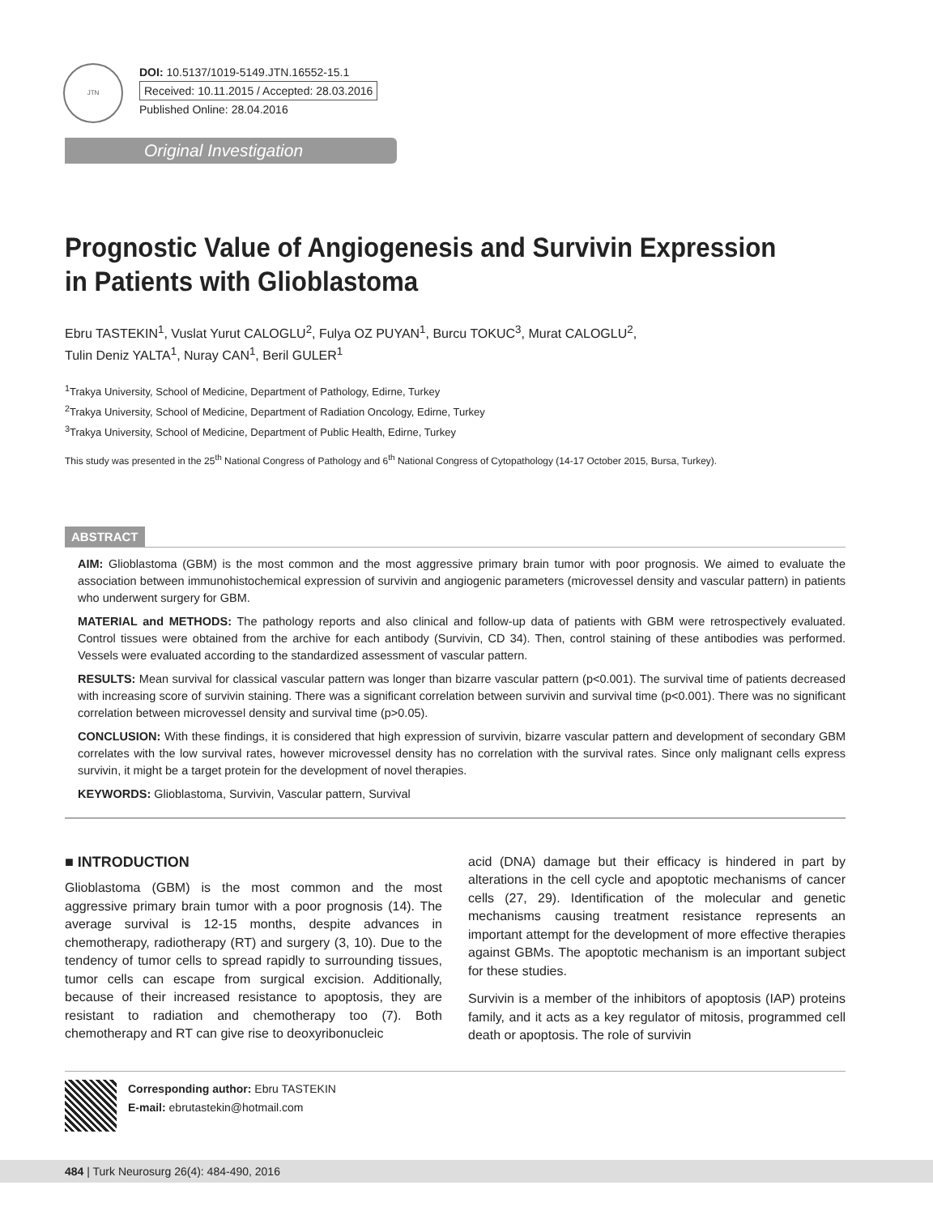JTN
DOI: 10.5137/1019-5149.JTN.16552-15.1
Received: 10.11.2015 / Accepted: 28.03.2016
Published Online: 28.04.2016
Original Investigation
Prognostic Value of Angiogenesis and Survivin Expression in Patients with Glioblastoma
Ebru TASTEKIN<sup>1</sup>, Vuslat Yurut CALOGLU<sup>2</sup>, Fulya OZ PUYAN<sup>1</sup>, Burcu TOKUC<sup>3</sup>, Murat CALOGLU<sup>2</sup>,
Tulin Deniz YALTA<sup>1</sup>, Nuray CAN<sup>1</sup>, Beril GULER<sup>1</sup>
<sup>1</sup> Trakya University, School of Medicine, Department of Pathology, Edirne, Turkey
<sup>2</sup> Trakya University, School of Medicine, Department of Radiation Oncology, Edirne, Turkey
<sup>3</sup> Trakya University, School of Medicine, Department of Public Health, Edirne, Turkey
This study was presented in the 25<sup>th</sup> National Congress of Pathology and 6<sup>th</sup> National Congress of Cytopathology (14-17 October 2015, Bursa, Turkey).
ABSTRACT
AIM: Glioblastoma (GBM) is the most common and the most aggressive primary brain tumor with poor prognosis. We aimed to evaluate the association between immunohistochemical expression of survivin and angiogenic parameters (microvessel density and vascular pattern) in patients who underwent surgery for GBM.
MATERIAL and METHODS: The pathology reports and also clinical and follow-up data of patients with GBM were retrospectively evaluated. Control tissues were obtained from the archive for each antibody (Survivin, CD 34). Then, control staining of these antibodies was performed. Vessels were evaluated according to the standardized assessment of vascular pattern.
RESULTS: Mean survival for classical vascular pattern was longer than bizarre vascular pattern (p<0.001). The survival time of patients decreased with increasing score of survivin staining. There was a significant correlation between survivin and survival time (p<0.001). There was no significant correlation between microvessel density and survival time (p>0.05).
CONCLUSION: With these findings, it is considered that high expression of survivin, bizarre vascular pattern and development of secondary GBM correlates with the low survival rates, however microvessel density has no correlation with the survival rates. Since only malignant cells express survivin, it might be a target protein for the development of novel therapies.
KEYWORDS: Glioblastoma, Survivin, Vascular pattern, Survival
■ INTRODUCTION
Glioblastoma (GBM) is the most common and the most aggressive primary brain tumor with a poor prognosis (14). The average survival is 12-15 months, despite advances in chemotherapy, radiotherapy (RT) and surgery (3, 10). Due to the tendency of tumor cells to spread rapidly to surrounding tissues, tumor cells can escape from surgical excision. Additionally, because of their increased resistance to apoptosis, they are resistant to radiation and chemotherapy too (7). Both chemotherapy and RT can give rise to deoxyribonucleic
acid (DNA) damage but their efficacy is hindered in part by alterations in the cell cycle and apoptotic mechanisms of cancer cells (27, 29). Identification of the molecular and genetic mechanisms causing treatment resistance represents an important attempt for the development of more effective therapies against GBMs. The apoptotic mechanism is an important subject for these studies.
Survivin is a member of the inhibitors of apoptosis (IAP) proteins family, and it acts as a key regulator of mitosis, programmed cell death or apoptosis. The role of survivin
Corresponding author: Ebru TASTEKIN
E-mail: ebrutastekin@hotmail.com
484 | Turk Neurosurg 26(4): 484-490, 2016